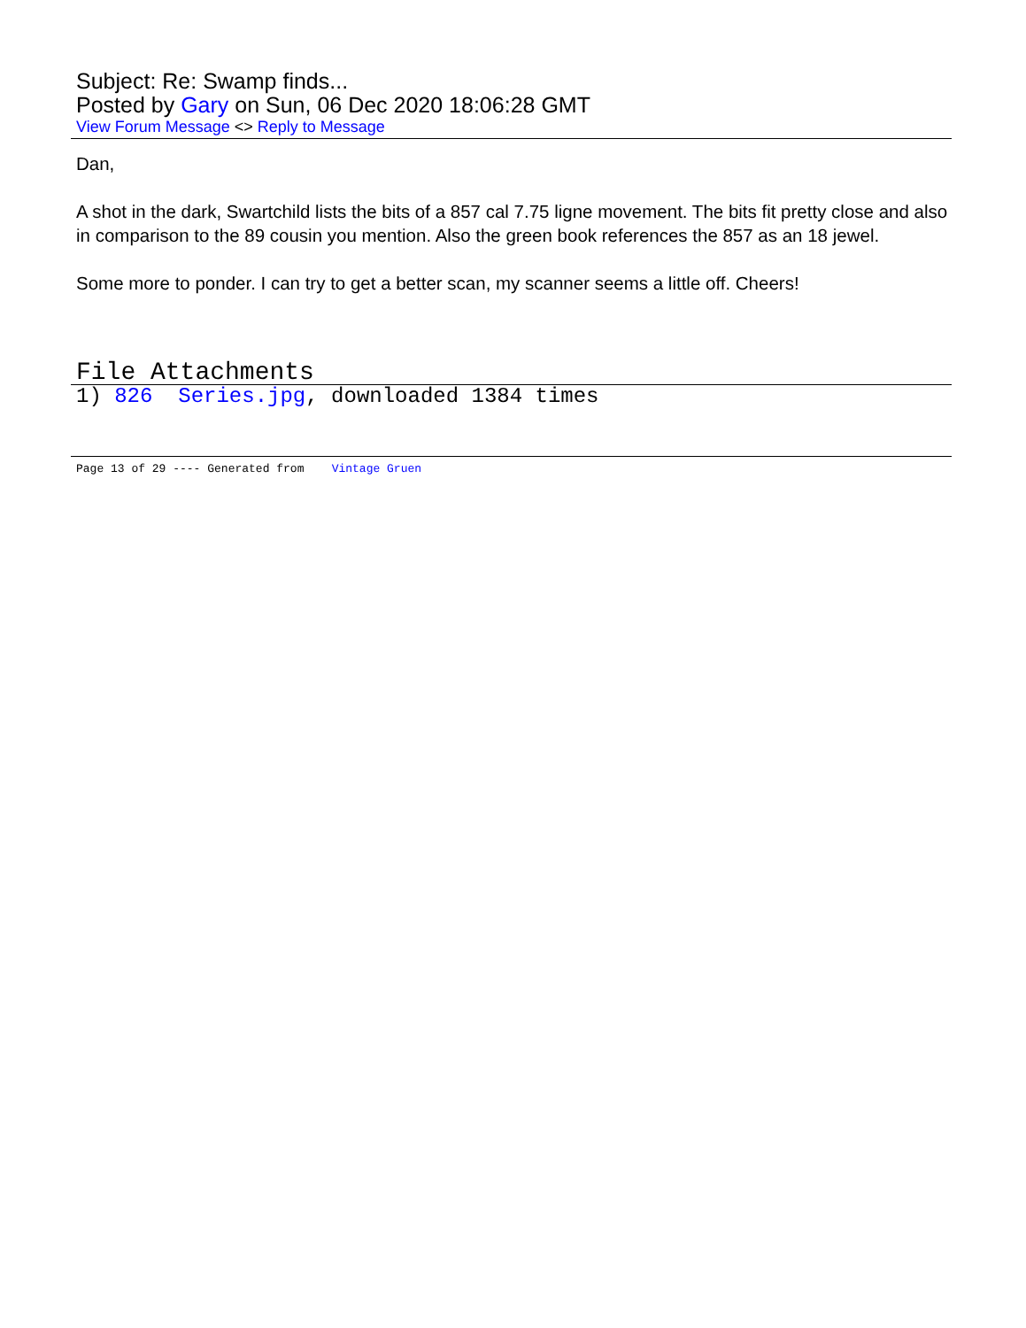Subject: Re: Swamp finds...
Posted by Gary on Sun, 06 Dec 2020 18:06:28 GMT
View Forum Message <> Reply to Message
Dan,
A shot in the dark, Swartchild lists the bits of a 857 cal 7.75 ligne movement. The bits fit pretty close and also in comparison to the 89 cousin you mention. Also the green book references the 857 as an 18 jewel.
Some more to ponder. I can try to get a better scan, my scanner seems a little off. Cheers!
File Attachments
1) 826 Series.jpg, downloaded 1384 times
Page 13 of 29 ---- Generated from Vintage Gruen